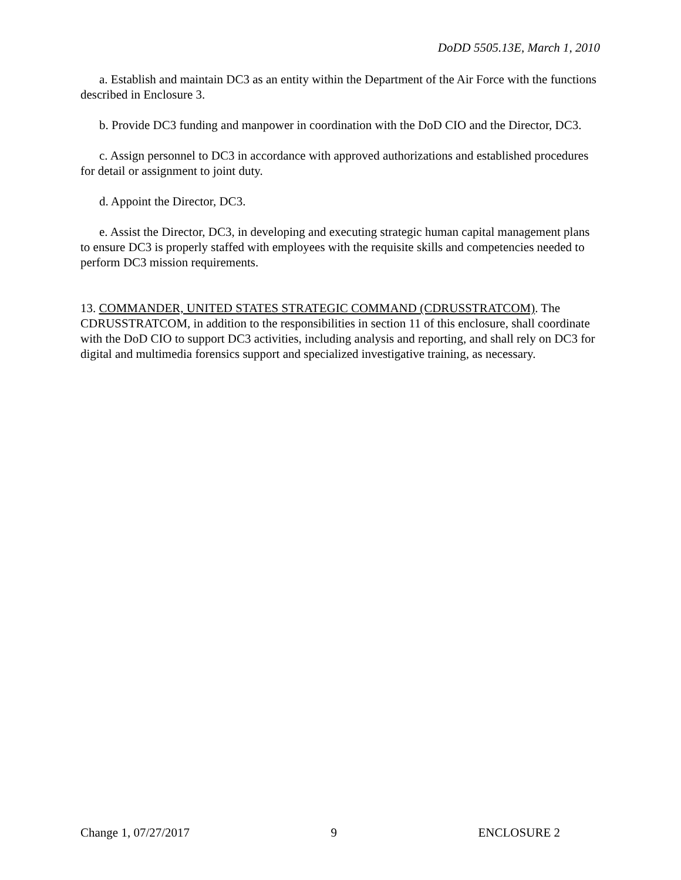DoDD 5505.13E, March 1, 2010
a. Establish and maintain DC3 as an entity within the Department of the Air Force with the functions described in Enclosure 3.
b. Provide DC3 funding and manpower in coordination with the DoD CIO and the Director, DC3.
c. Assign personnel to DC3 in accordance with approved authorizations and established procedures for detail or assignment to joint duty.
d. Appoint the Director, DC3.
e. Assist the Director, DC3, in developing and executing strategic human capital management plans to ensure DC3 is properly staffed with employees with the requisite skills and competencies needed to perform DC3 mission requirements.
13. COMMANDER, UNITED STATES STRATEGIC COMMAND (CDRUSSTRATCOM). The CDRUSSTRATCOM, in addition to the responsibilities in section 11 of this enclosure, shall coordinate with the DoD CIO to support DC3 activities, including analysis and reporting, and shall rely on DC3 for digital and multimedia forensics support and specialized investigative training, as necessary.
Change 1, 07/27/2017 9 ENCLOSURE 2